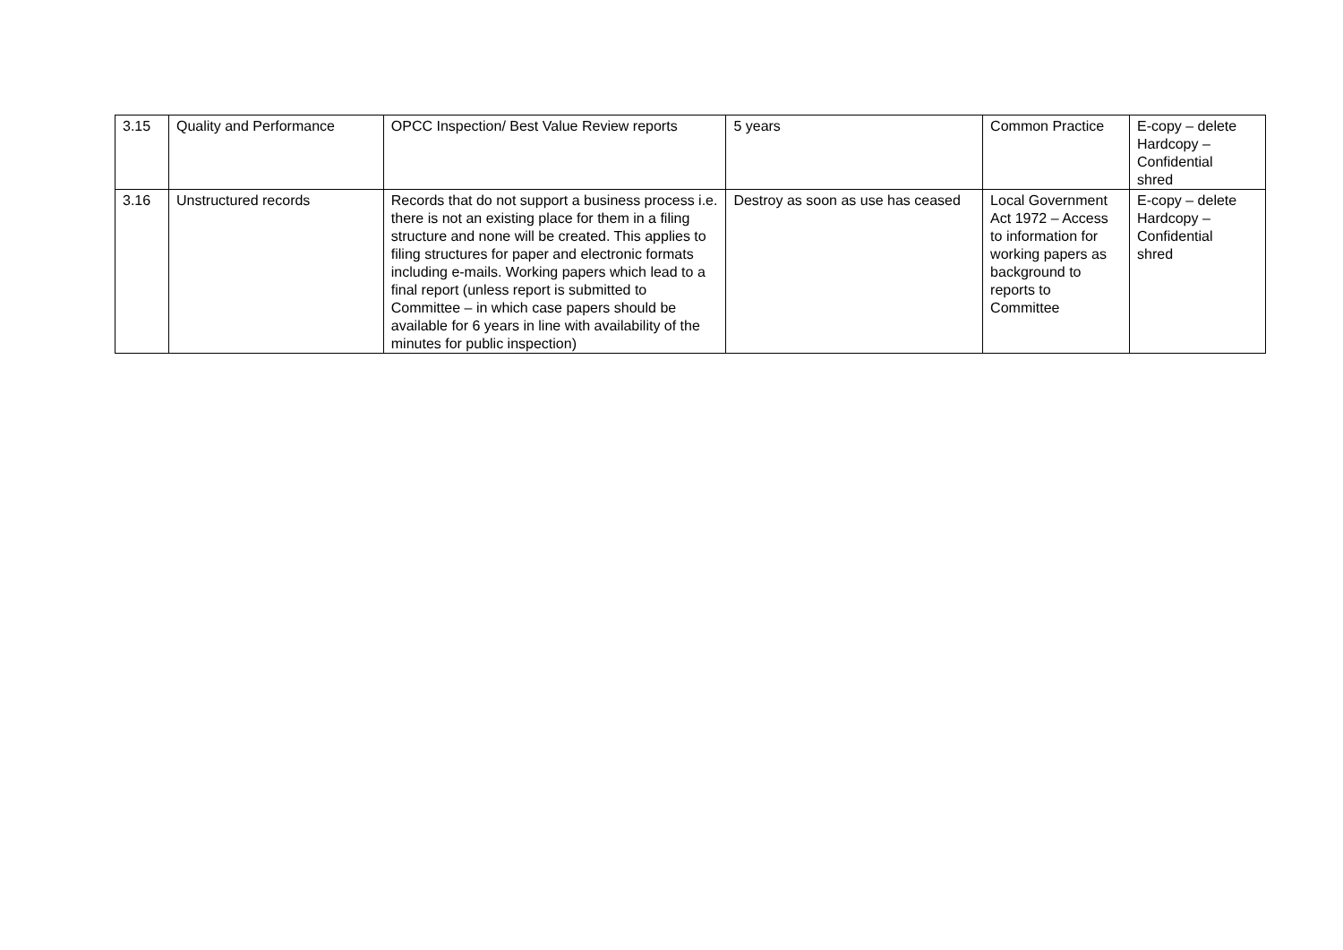| 3.15 | Quality and Performance | OPCC Inspection/ Best Value Review reports | 5 years | Common Practice | E-copy – delete Hardcopy – Confidential shred |
| 3.16 | Unstructured records | Records that do not support a business process i.e. there is not an existing place for them in a filing structure and none will be created. This applies to filing structures for paper and electronic formats including e-mails. Working papers which lead to a final report (unless report is submitted to Committee – in which case papers should be available for 6 years in line with availability of the minutes for public inspection) | Destroy as soon as use has ceased | Local Government Act 1972 – Access to information for working papers as background to reports to Committee | E-copy – delete Hardcopy – Confidential shred |